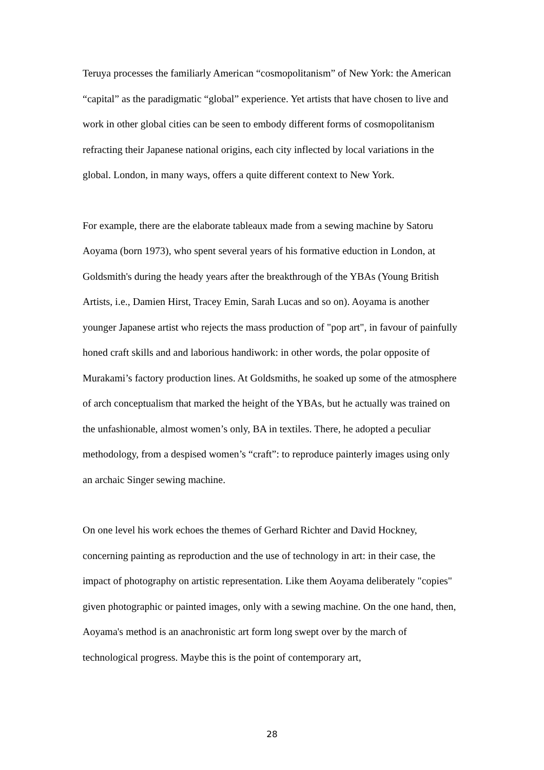Teruya processes the familiarly American “cosmopolitanism” of New York: the American “capital” as the paradigmatic “global” experience. Yet artists that have chosen to live and work in other global cities can be seen to embody different forms of cosmopolitanism refracting their Japanese national origins, each city inflected by local variations in the global. London, in many ways, offers a quite different context to New York.
For example, there are the elaborate tableaux made from a sewing machine by Satoru Aoyama (born 1973), who spent several years of his formative eduction in London, at Goldsmith's during the heady years after the breakthrough of the YBAs (Young British Artists, i.e., Damien Hirst, Tracey Emin, Sarah Lucas and so on). Aoyama is another younger Japanese artist who rejects the mass production of "pop art", in favour of painfully honed craft skills and and laborious handiwork: in other words, the polar opposite of Murakami’s factory production lines. At Goldsmiths, he soaked up some of the atmosphere of arch conceptualism that marked the height of the YBAs, but he actually was trained on the unfashionable, almost women’s only, BA in textiles. There, he adopted a peculiar methodology, from a despised women’s “craft”: to reproduce painterly images using only an archaic Singer sewing machine.
On one level his work echoes the themes of Gerhard Richter and David Hockney, concerning painting as reproduction and the use of technology in art: in their case, the impact of photography on artistic representation. Like them Aoyama deliberately "copies" given photographic or painted images, only with a sewing machine. On the one hand, then, Aoyama's method is an anachronistic art form long swept over by the march of technological progress. Maybe this is the point of contemporary art,
28